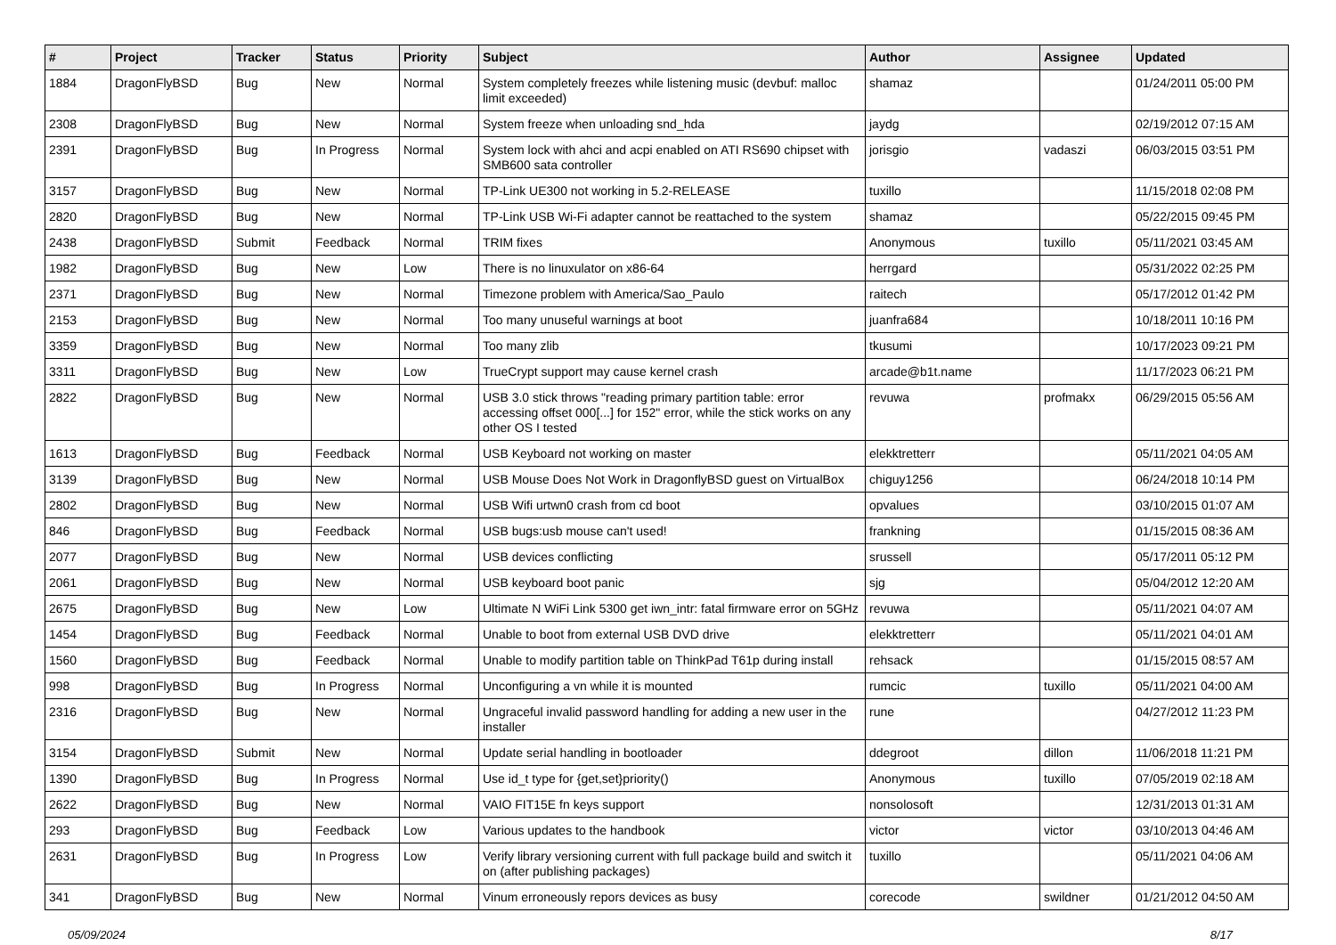| # | Project | Tracker | Status | Priority | Subject | Author | Assignee | Updated |
| --- | --- | --- | --- | --- | --- | --- | --- | --- |
| 1884 | DragonFlyBSD | Bug | New | Normal | System completely freezes while listening music (devbuf: malloc limit exceeded) | shamaz | | 01/24/2011 05:00 PM |
| 2308 | DragonFlyBSD | Bug | New | Normal | System freeze when unloading snd_hda | jaydg | | 02/19/2012 07:15 AM |
| 2391 | DragonFlyBSD | Bug | In Progress | Normal | System lock with ahci and acpi enabled on ATI RS690 chipset with SMB600 sata controller | jorisgio | vadaszi | 06/03/2015 03:51 PM |
| 3157 | DragonFlyBSD | Bug | New | Normal | TP-Link UE300 not working in 5.2-RELEASE | tuxillo | | 11/15/2018 02:08 PM |
| 2820 | DragonFlyBSD | Bug | New | Normal | TP-Link USB Wi-Fi adapter cannot be reattached to the system | shamaz | | 05/22/2015 09:45 PM |
| 2438 | DragonFlyBSD | Submit | Feedback | Normal | TRIM fixes | Anonymous | tuxillo | 05/11/2021 03:45 AM |
| 1982 | DragonFlyBSD | Bug | New | Low | There is no linuxulator on x86-64 | herrgard | | 05/31/2022 02:25 PM |
| 2371 | DragonFlyBSD | Bug | New | Normal | Timezone problem with America/Sao_Paulo | raitech | | 05/17/2012 01:42 PM |
| 2153 | DragonFlyBSD | Bug | New | Normal | Too many unuseful warnings at boot | juanfra684 | | 10/18/2011 10:16 PM |
| 3359 | DragonFlyBSD | Bug | New | Normal | Too many zlib | tkusumi | | 10/17/2023 09:21 PM |
| 3311 | DragonFlyBSD | Bug | New | Low | TrueCrypt support may cause kernel crash | arcade@b1t.name | | 11/17/2023 06:21 PM |
| 2822 | DragonFlyBSD | Bug | New | Normal | USB 3.0 stick throws "reading primary partition table: error accessing offset 000[...] for 152" error, while the stick works on any other OS I tested | revuwa | profmakx | 06/29/2015 05:56 AM |
| 1613 | DragonFlyBSD | Bug | Feedback | Normal | USB Keyboard not working on master | elekktretterr | | 05/11/2021 04:05 AM |
| 3139 | DragonFlyBSD | Bug | New | Normal | USB Mouse Does Not Work in DragonflyBSD guest on VirtualBox | chiguy1256 | | 06/24/2018 10:14 PM |
| 2802 | DragonFlyBSD | Bug | New | Normal | USB Wifi urtwn0 crash from cd boot | opvalues | | 03/10/2015 01:07 AM |
| 846 | DragonFlyBSD | Bug | Feedback | Normal | USB bugs:usb mouse can't used! | frankning | | 01/15/2015 08:36 AM |
| 2077 | DragonFlyBSD | Bug | New | Normal | USB devices conflicting | srussell | | 05/17/2011 05:12 PM |
| 2061 | DragonFlyBSD | Bug | New | Normal | USB keyboard boot panic | sjg | | 05/04/2012 12:20 AM |
| 2675 | DragonFlyBSD | Bug | New | Low | Ultimate N WiFi Link 5300 get iwn_intr: fatal firmware error on 5GHz | revuwa | | 05/11/2021 04:07 AM |
| 1454 | DragonFlyBSD | Bug | Feedback | Normal | Unable to boot from external USB DVD drive | elekktretterr | | 05/11/2021 04:01 AM |
| 1560 | DragonFlyBSD | Bug | Feedback | Normal | Unable to modify partition table on ThinkPad T61p during install | rehsack | | 01/15/2015 08:57 AM |
| 998 | DragonFlyBSD | Bug | In Progress | Normal | Unconfiguring a vn while it is mounted | rumcic | tuxillo | 05/11/2021 04:00 AM |
| 2316 | DragonFlyBSD | Bug | New | Normal | Ungraceful invalid password handling for adding a new user in the installer | rune | | 04/27/2012 11:23 PM |
| 3154 | DragonFlyBSD | Submit | New | Normal | Update serial handling in bootloader | ddegroot | dillon | 11/06/2018 11:21 PM |
| 1390 | DragonFlyBSD | Bug | In Progress | Normal | Use id_t type for {get,set}priority() | Anonymous | tuxillo | 07/05/2019 02:18 AM |
| 2622 | DragonFlyBSD | Bug | New | Normal | VAIO FIT15E fn keys support | nonsolosoft | | 12/31/2013 01:31 AM |
| 293 | DragonFlyBSD | Bug | Feedback | Low | Various updates to the handbook | victor | victor | 03/10/2013 04:46 AM |
| 2631 | DragonFlyBSD | Bug | In Progress | Low | Verify library versioning current with full package build and switch it on (after publishing packages) | tuxillo | | 05/11/2021 04:06 AM |
| 341 | DragonFlyBSD | Bug | New | Normal | Vinum erroneously repors devices as busy | corecode | swildner | 01/21/2012 04:50 AM |
05/09/2024 8/17